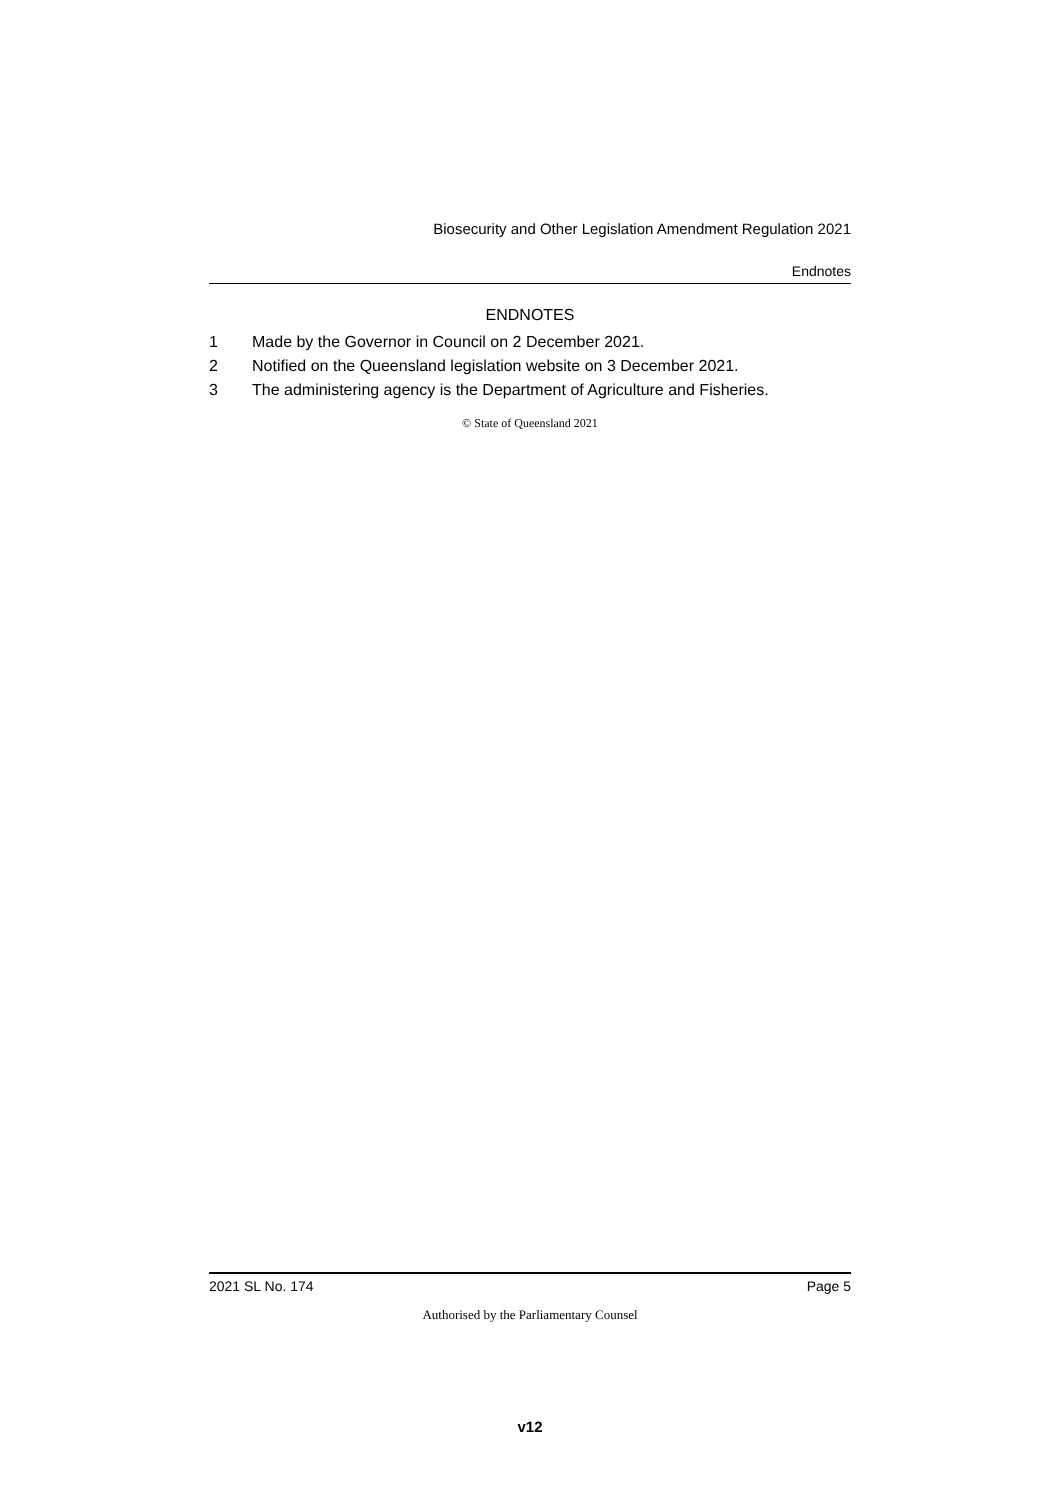Biosecurity and Other Legislation Amendment Regulation 2021
Endnotes
ENDNOTES
1 Made by the Governor in Council on 2 December 2021.
2 Notified on the Queensland legislation website on 3 December 2021.
3 The administering agency is the Department of Agriculture and Fisheries.
© State of Queensland 2021
2021 SL No. 174 Page 5
Authorised by the Parliamentary Counsel
v12